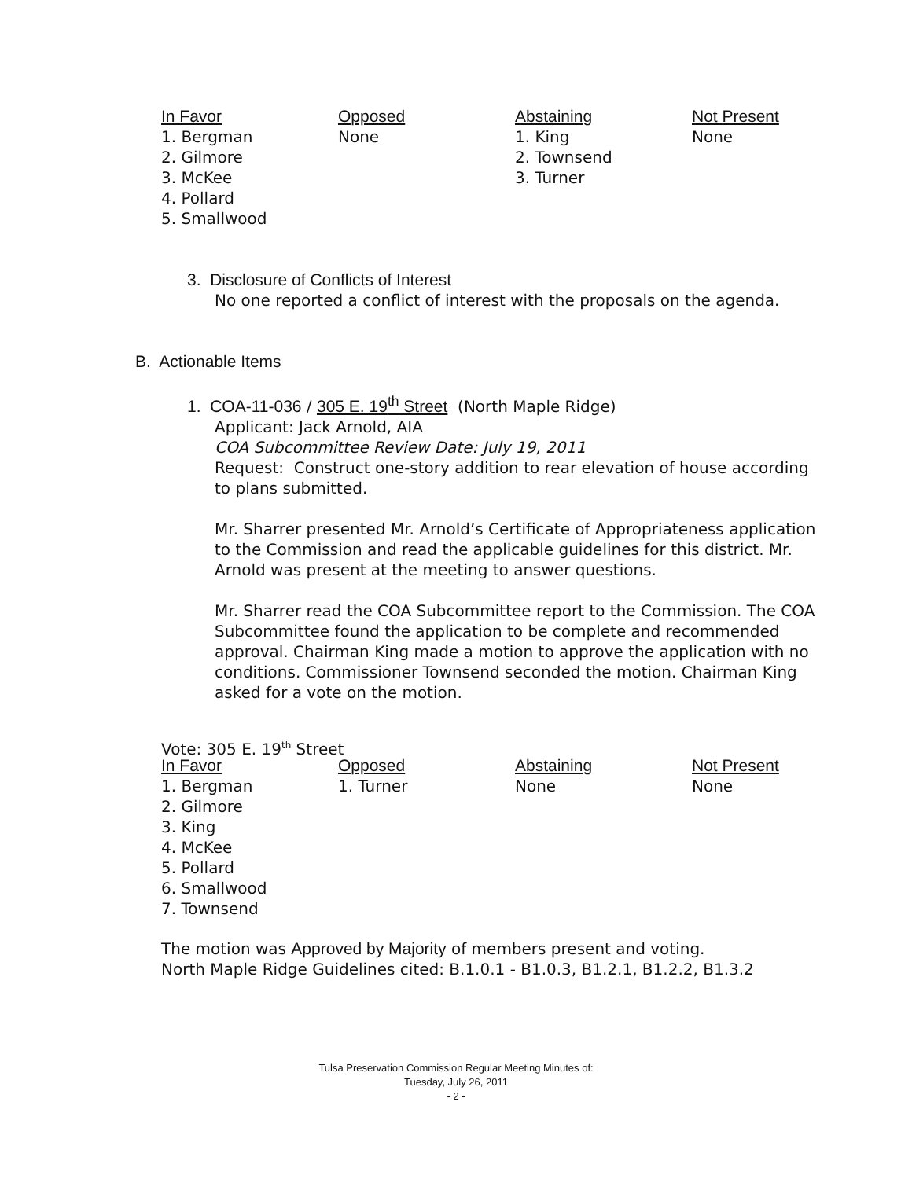| In Favor | Opposed | Abstaining | Not Present |
| --- | --- | --- | --- |
| 1. Bergman 2. Gilmore 3. McKee 4. Pollard 5. Smallwood | None | 1. King 2. Townsend 3. Turner | None |
3. Disclosure of Conflicts of Interest
No one reported a conflict of interest with the proposals on the agenda.
B. Actionable Items
1. COA-11-036 / 305 E. 19<sup>th</sup> Street (North Maple Ridge)
Applicant: Jack Arnold, AIA
COA Subcommittee Review Date: July 19, 2011
Request: Construct one-story addition to rear elevation of house according to plans submitted.
Mr. Sharrer presented Mr. Arnold’s Certificate of Appropriateness application to the Commission and read the applicable guidelines for this district. Mr. Arnold was present at the meeting to answer questions.
Mr. Sharrer read the COA Subcommittee report to the Commission. The COA Subcommittee found the application to be complete and recommended approval. Chairman King made a motion to approve the application with no conditions. Commissioner Townsend seconded the motion. Chairman King asked for a vote on the motion.
Vote: 305 E. 19<sup>th</sup> Street
| In Favor | Opposed | Abstaining | Not Present |
| --- | --- | --- | --- |
| 1. Bergman 2. Gilmore 3. King 4. McKee 5. Pollard 6. Smallwood 7. Townsend | 1. Turner | None | None |
The motion was Approved by Majority of members present and voting.
North Maple Ridge Guidelines cited: B.1.0.1 - B1.0.3, B1.2.1, B1.2.2, B1.3.2
Tulsa Preservation Commission Regular Meeting Minutes of:
Tuesday, July 26, 2011
- 2 -